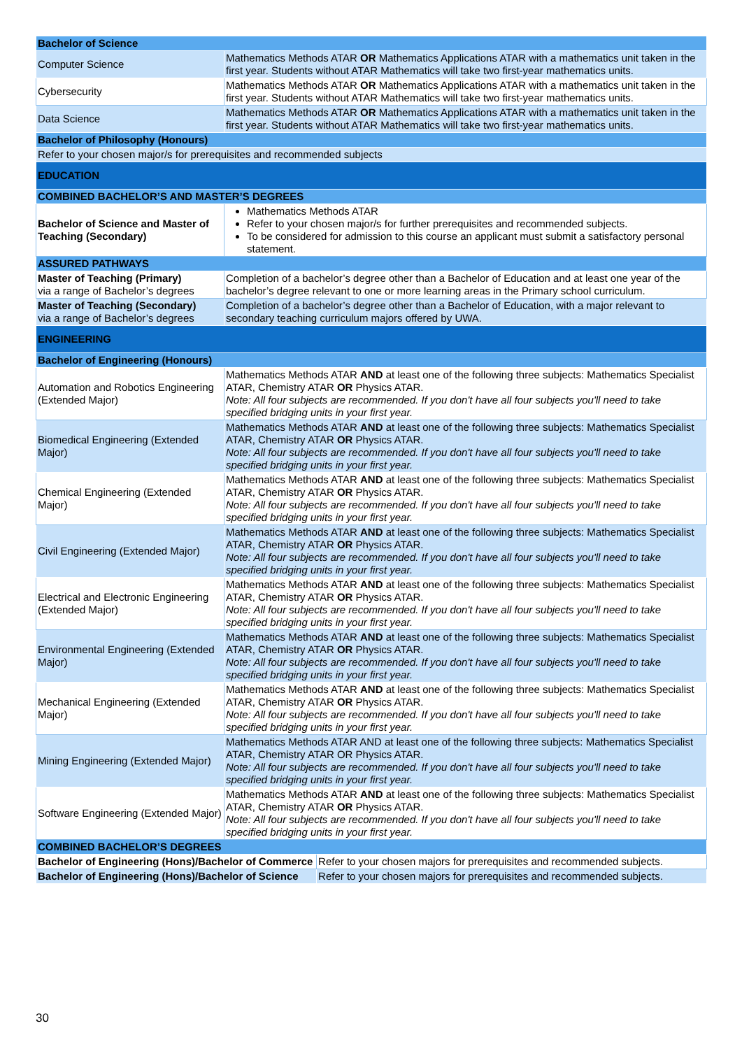| Bachelor of Science | | |
| Computer Science | Mathematics Methods ATAR OR Mathematics Applications ATAR with a mathematics unit taken in the first year. Students without ATAR Mathematics will take two first-year mathematics units. | |
| Cybersecurity | Mathematics Methods ATAR OR Mathematics Applications ATAR with a mathematics unit taken in the first year. Students without ATAR Mathematics will take two first-year mathematics units. | |
| Data Science | Mathematics Methods ATAR OR Mathematics Applications ATAR with a mathematics unit taken in the first year. Students without ATAR Mathematics will take two first-year mathematics units. | |
| Bachelor of Philosophy (Honours) | | |
| Refer to your chosen major/s for prerequisites and recommended subjects | | |
| EDUCATION | | |
| COMBINED BACHELOR’S AND MASTER’S DEGREES | | |
| Bachelor of Science and Master of Teaching (Secondary) | Mathematics Methods ATAR Refer to your chosen major/s for further prerequisites and recommended subjects. To be considered for admission to this course an applicant must submit a satisfactory personal statement. | |
| ASSURED PATHWAYS | | |
| Master of Teaching (Primary) via a range of Bachelor’s degrees | Completion of a bachelor’s degree other than a Bachelor of Education and at least one year of the bachelor’s degree relevant to one or more learning areas in the Primary school curriculum. | |
| Master of Teaching (Secondary) via a range of Bachelor’s degrees | Completion of a bachelor’s degree other than a Bachelor of Education, with a major relevant to secondary teaching curriculum majors offered by UWA. | |
| ENGINEERING | | |
| Bachelor of Engineering (Honours) | | |
| Automation and Robotics Engineering (Extended Major) | Mathematics Methods ATAR AND at least one of the following three subjects: Mathematics Specialist ATAR, Chemistry ATAR OR Physics ATAR. Note: All four subjects are recommended. If you don't have all four subjects you'll need to take specified bridging units in your first year. | |
| Biomedical Engineering (Extended Major) | Mathematics Methods ATAR AND at least one of the following three subjects: Mathematics Specialist ATAR, Chemistry ATAR OR Physics ATAR. Note: All four subjects are recommended. If you don't have all four subjects you'll need to take specified bridging units in your first year. | |
| Chemical Engineering (Extended Major) | Mathematics Methods ATAR AND at least one of the following three subjects: Mathematics Specialist ATAR, Chemistry ATAR OR Physics ATAR. Note: All four subjects are recommended. If you don't have all four subjects you'll need to take specified bridging units in your first year. | |
| Civil Engineering (Extended Major) | Mathematics Methods ATAR AND at least one of the following three subjects: Mathematics Specialist ATAR, Chemistry ATAR OR Physics ATAR. Note: All four subjects are recommended. If you don't have all four subjects you'll need to take specified bridging units in your first year. | |
| Electrical and Electronic Engineering (Extended Major) | Mathematics Methods ATAR AND at least one of the following three subjects: Mathematics Specialist ATAR, Chemistry ATAR OR Physics ATAR. Note: All four subjects are recommended. If you don't have all four subjects you'll need to take specified bridging units in your first year. | |
| Environmental Engineering (Extended Major) | Mathematics Methods ATAR AND at least one of the following three subjects: Mathematics Specialist ATAR, Chemistry ATAR OR Physics ATAR. Note: All four subjects are recommended. If you don't have all four subjects you'll need to take specified bridging units in your first year. | |
| Mechanical Engineering (Extended Major) | Mathematics Methods ATAR AND at least one of the following three subjects: Mathematics Specialist ATAR, Chemistry ATAR OR Physics ATAR. Note: All four subjects are recommended. If you don't have all four subjects you'll need to take specified bridging units in your first year. | |
| Mining Engineering (Extended Major) | Mathematics Methods ATAR AND at least one of the following three subjects: Mathematics Specialist ATAR, Chemistry ATAR OR Physics ATAR. Note: All four subjects are recommended. If you don't have all four subjects you'll need to take specified bridging units in your first year. | |
| Software Engineering (Extended Major) | Mathematics Methods ATAR AND at least one of the following three subjects: Mathematics Specialist ATAR, Chemistry ATAR OR Physics ATAR. Note: All four subjects are recommended. If you don't have all four subjects you'll need to take specified bridging units in your first year. | |
| COMBINED BACHELOR’S DEGREES | | |
| Bachelor of Engineering (Hons)/Bachelor of Commerce | | Refer to your chosen majors for prerequisites and recommended subjects. |
| Bachelor of Engineering (Hons)/Bachelor of Science | | Refer to your chosen majors for prerequisites and recommended subjects. |
30